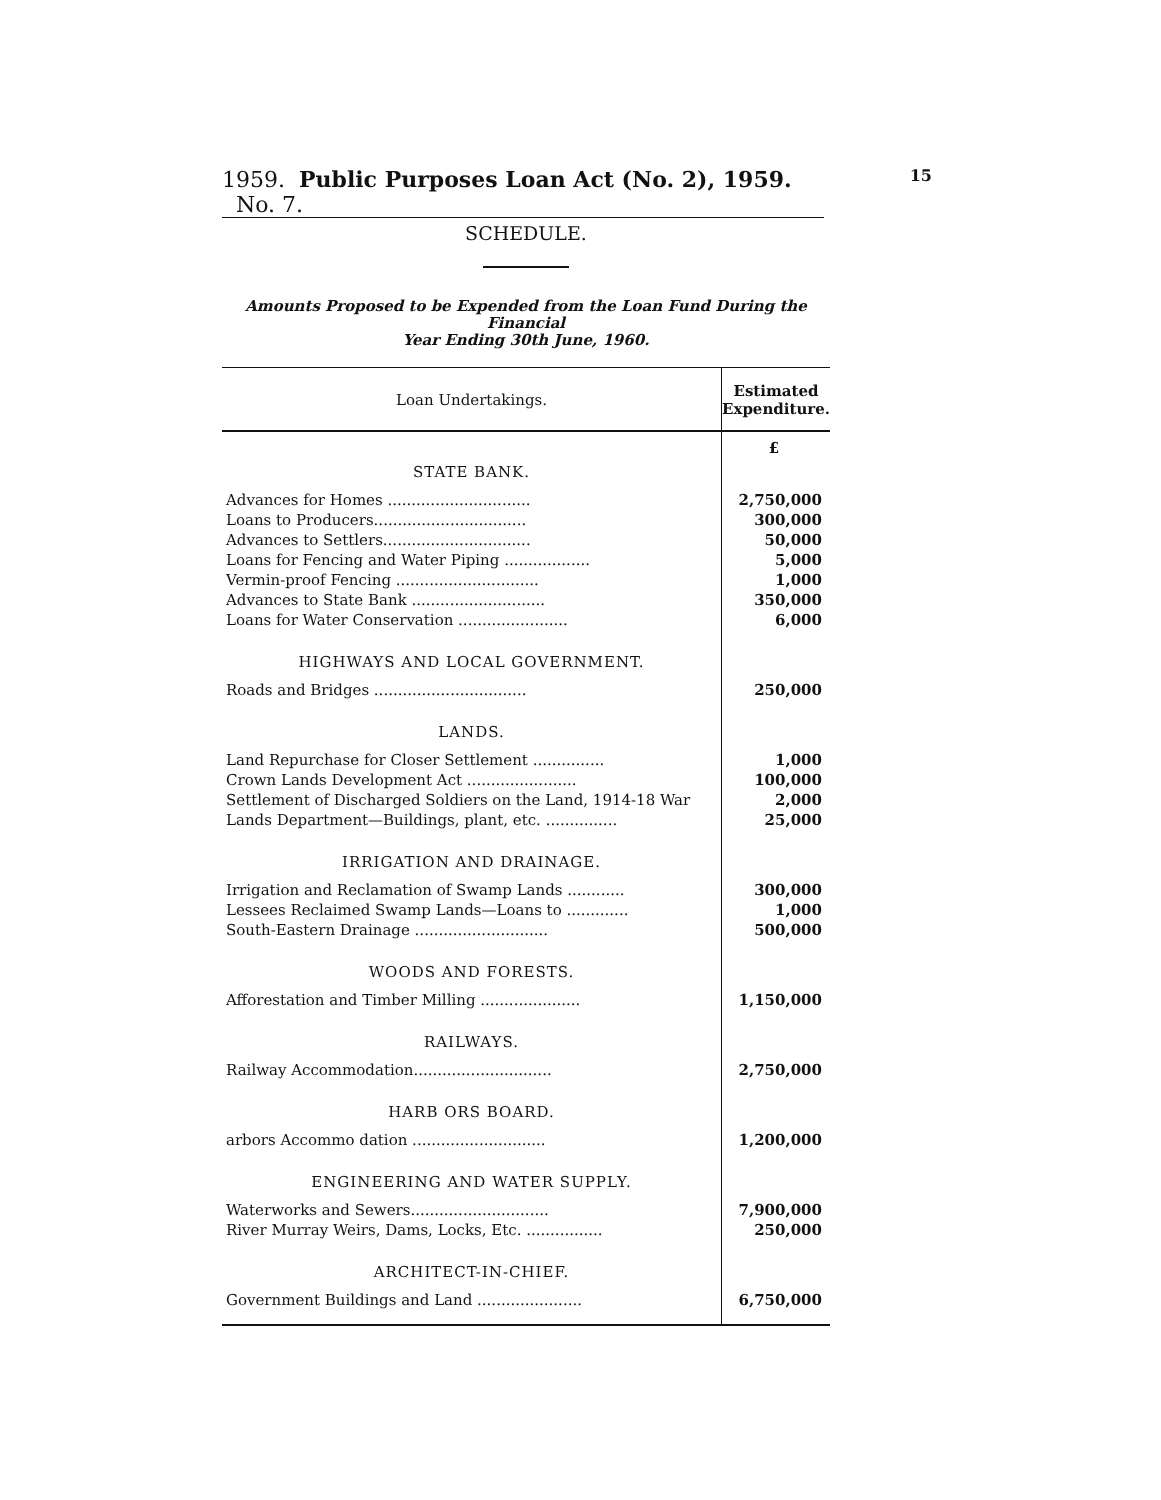1959. Public Purposes Loan Act (No. 2), 1959. No. 7. 15
SCHEDULE.
Amounts Proposed to be Expended from the Loan Fund During the Financial
Year Ending 30th June, 1960.
| Loan Undertakings. | Estimated Expenditure. |
| --- | --- |
| | £ |
| STATE BANK. | |
| Advances for Homes .............................. | 2,750,000 |
| Loans to Producers................................ | 300,000 |
| Advances to Settlers............................... | 50,000 |
| Loans for Fencing and Water Piping .................. | 5,000 |
| Vermin-proof Fencing .............................. | 1,000 |
| Advances to State Bank ............................ | 350,000 |
| Loans for Water Conservation ....................... | 6,000 |
| HIGHWAYS AND LOCAL GOVERNMENT. | |
| Roads and Bridges ................................ | 250,000 |
| LANDS. | |
| Land Repurchase for Closer Settlement ............... | 1,000 |
| Crown Lands Development Act ....................... | 100,000 |
| Settlement of Discharged Soldiers on the Land, 1914-18 War | 2,000 |
| Lands Department—Buildings, plant, etc. ............... | 25,000 |
| IRRIGATION AND DRAINAGE. | |
| Irrigation and Reclamation of Swamp Lands ............ | 300,000 |
| Lessees Reclaimed Swamp Lands—Loans to ............. | 1,000 |
| South-Eastern Drainage ............................ | 500,000 |
| WOODS AND FORESTS. | |
| Afforestation and Timber Milling ..................... | 1,150,000 |
| RAILWAYS. | |
| Railway Accommodation............................. | 2,750,000 |
| HARB ORS BOARD. | |
| arbors Accommo dation ............................ | 1,200,000 |
| ENGINEERING AND WATER SUPPLY. | |
| Waterworks and Sewers............................. | 7,900,000 |
| River Murray Weirs, Dams, Locks, Etc. ................ | 250,000 |
| ARCHITECT-IN-CHIEF. | |
| Government Buildings and Land ...................... | 6,750,000 |